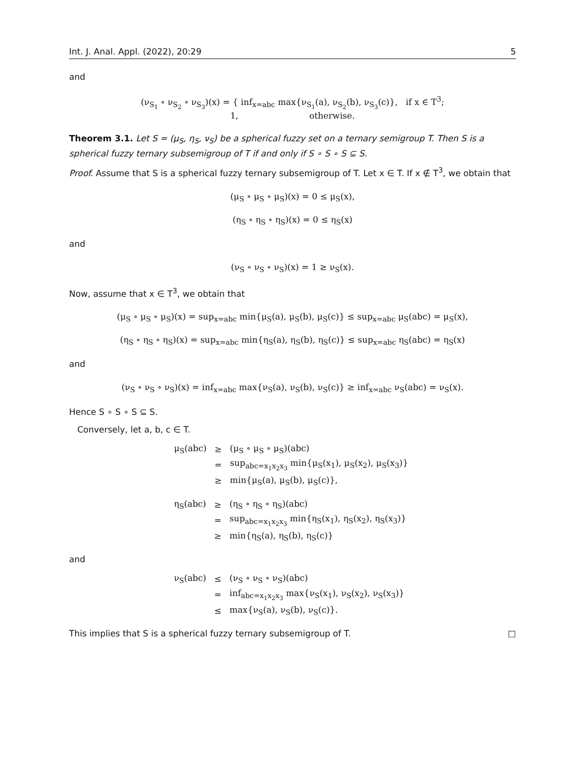Int. J. Anal. Appl. (2022), 20:29 5
and
(ν<sub>S<sub>1</sub></sub> ∘ ν<sub>S<sub>2</sub></sub> ∘ ν<sub>S<sub>3</sub></sub>)(x) = { inf<sub>x=abc</sub> max{ν<sub>S<sub>1</sub></sub>(a), ν<sub>S<sub>2</sub></sub>(b), ν<sub>S<sub>3</sub></sub>(c)}, if x ∈ T<sup>3</sup>;
1, otherwise.
Theorem 3.1. Let S = (μ<sub>S</sub>, η<sub>S</sub>, ν<sub>S</sub>) be a spherical fuzzy set on a ternary semigroup T. Then S is a spherical fuzzy ternary subsemigroup of T if and only if S ∘ S ∘ S ⊆ S.
Proof. Assume that S is a spherical fuzzy ternary subsemigroup of T. Let x ∈ T. If x ∉ T<sup>3</sup>, we obtain that
(μ<sub>S</sub> ∘ μ<sub>S</sub> ∘ μ<sub>S</sub>)(x) = 0 ≤ μ<sub>S</sub>(x),
(η<sub>S</sub> ∘ η<sub>S</sub> ∘ η<sub>S</sub>)(x) = 0 ≤ η<sub>S</sub>(x)
and
(ν<sub>S</sub> ∘ ν<sub>S</sub> ∘ ν<sub>S</sub>)(x) = 1 ≥ ν<sub>S</sub>(x).
Now, assume that x ∈ T<sup>3</sup>, we obtain that
(μ<sub>S</sub> ∘ μ<sub>S</sub> ∘ μ<sub>S</sub>)(x) = sup<sub>x=abc</sub> min{μ<sub>S</sub>(a), μ<sub>S</sub>(b), μ<sub>S</sub>(c)} ≤ sup<sub>x=abc</sub> μ<sub>S</sub>(abc) = μ<sub>S</sub>(x),
(η<sub>S</sub> ∘ η<sub>S</sub> ∘ η<sub>S</sub>)(x) = sup<sub>x=abc</sub> min{η<sub>S</sub>(a), η<sub>S</sub>(b), η<sub>S</sub>(c)} ≤ sup<sub>x=abc</sub> η<sub>S</sub>(abc) = η<sub>S</sub>(x)
and
(ν<sub>S</sub> ∘ ν<sub>S</sub> ∘ ν<sub>S</sub>)(x) = inf<sub>x=abc</sub> max{ν<sub>S</sub>(a), ν<sub>S</sub>(b), ν<sub>S</sub>(c)} ≥ inf<sub>x=abc</sub> ν<sub>S</sub>(abc) = ν<sub>S</sub>(x).
Hence S ∘ S ∘ S ⊆ S.
Conversely, let a, b, c ∈ T.
| μ<sub>S</sub>(abc) | ≥ | (μ<sub>S</sub> ∘ μ<sub>S</sub> ∘ μ<sub>S</sub>)(abc) |
| | = | sup<sub>abc=x<sub>1</sub>x<sub>2</sub>x<sub>3</sub></sub> min{μ<sub>S</sub>(x<sub>1</sub>), μ<sub>S</sub>(x<sub>2</sub>), μ<sub>S</sub>(x<sub>3</sub>)} |
| | ≥ | min{μ<sub>S</sub>(a), μ<sub>S</sub>(b), μ<sub>S</sub>(c)}, |
| η<sub>S</sub>(abc) | ≥ | (η<sub>S</sub> ∘ η<sub>S</sub> ∘ η<sub>S</sub>)(abc) |
| | = | sup<sub>abc=x<sub>1</sub>x<sub>2</sub>x<sub>3</sub></sub> min{η<sub>S</sub>(x<sub>1</sub>), η<sub>S</sub>(x<sub>2</sub>), η<sub>S</sub>(x<sub>3</sub>)} |
| | ≥ | min{η<sub>S</sub>(a), η<sub>S</sub>(b), η<sub>S</sub>(c)} |
and
| ν<sub>S</sub>(abc) | ≤ | (ν<sub>S</sub> ∘ ν<sub>S</sub> ∘ ν<sub>S</sub>)(abc) |
| | = | inf<sub>abc=x<sub>1</sub>x<sub>2</sub>x<sub>3</sub></sub> max{ν<sub>S</sub>(x<sub>1</sub>), ν<sub>S</sub>(x<sub>2</sub>), ν<sub>S</sub>(x<sub>3</sub>)} |
| | ≤ | max{ν<sub>S</sub>(a), ν<sub>S</sub>(b), ν<sub>S</sub>(c)}. |
This implies that S is a spherical fuzzy ternary subsemigroup of T. □